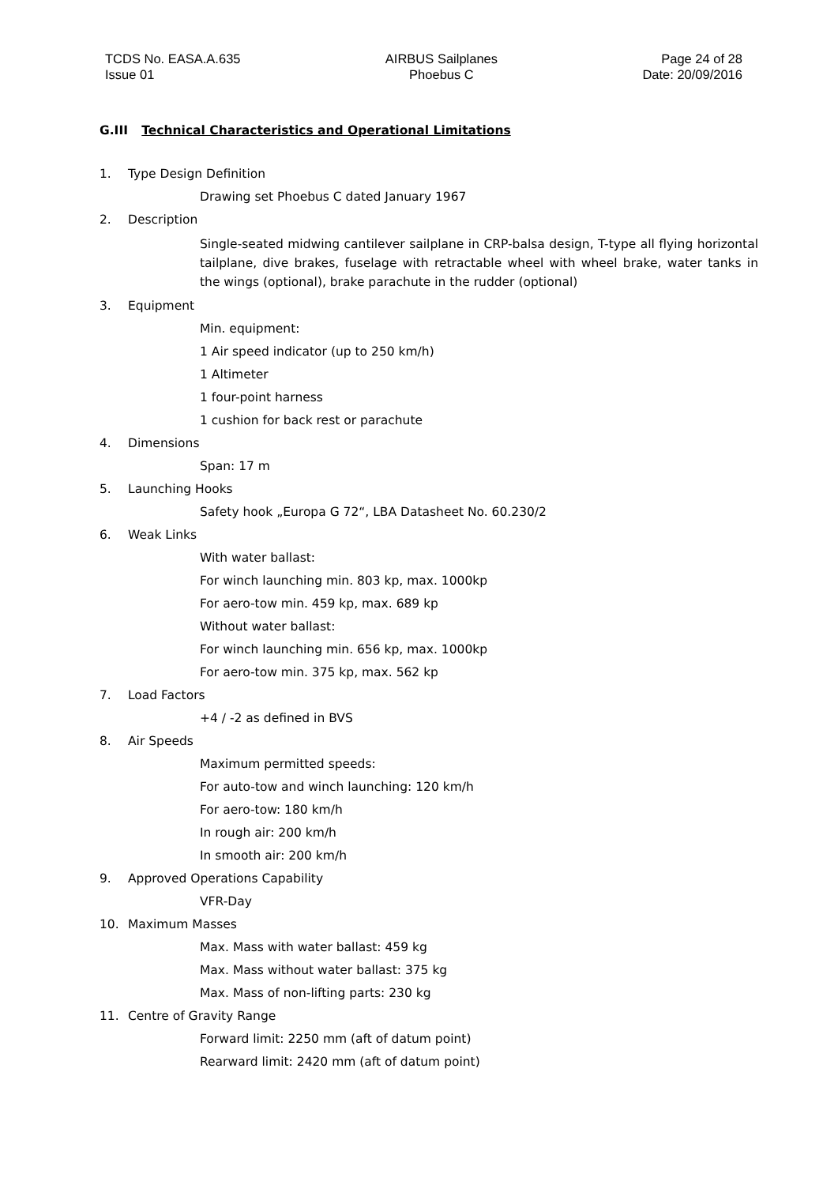TCDS No. EASA.A.635
Issue 01
AIRBUS Sailplanes
Phoebus C
Page 24 of 28
Date: 20/09/2016
G.III Technical Characteristics and Operational Limitations
1. Type Design Definition
Drawing set Phoebus C dated January 1967
2. Description
Single-seated midwing cantilever sailplane in CRP-balsa design, T-type all flying horizontal tailplane, dive brakes, fuselage with retractable wheel with wheel brake, water tanks in the wings (optional), brake parachute in the rudder (optional)
3. Equipment
Min. equipment:
1 Air speed indicator (up to 250 km/h)
1 Altimeter
1 four-point harness
1 cushion for back rest or parachute
4. Dimensions
Span: 17 m
5. Launching Hooks
Safety hook „Europa G 72“, LBA Datasheet No. 60.230/2
6. Weak Links
With water ballast:
For winch launching min. 803 kp, max. 1000kp
For aero-tow min. 459 kp, max. 689 kp
Without water ballast:
For winch launching min. 656 kp, max. 1000kp
For aero-tow min. 375 kp, max. 562 kp
7. Load Factors
+4 / -2 as defined in BVS
8. Air Speeds
Maximum permitted speeds:
For auto-tow and winch launching: 120 km/h
For aero-tow: 180 km/h
In rough air: 200 km/h
In smooth air: 200 km/h
9. Approved Operations Capability
VFR-Day
10. Maximum Masses
Max. Mass with water ballast: 459 kg
Max. Mass without water ballast: 375 kg
Max. Mass of non-lifting parts: 230 kg
11. Centre of Gravity Range
Forward limit: 2250 mm (aft of datum point)
Rearward limit: 2420 mm (aft of datum point)